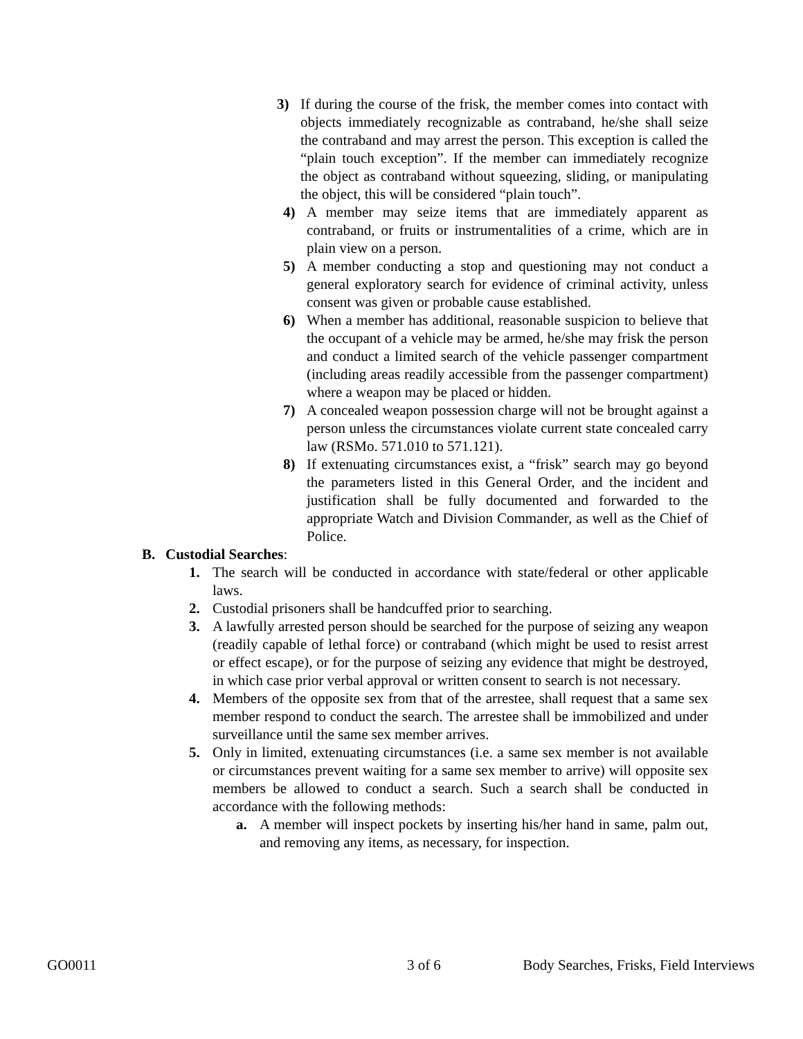3) If during the course of the frisk, the member comes into contact with objects immediately recognizable as contraband, he/she shall seize the contraband and may arrest the person. This exception is called the “plain touch exception”. If the member can immediately recognize the object as contraband without squeezing, sliding, or manipulating the object, this will be considered “plain touch”.
4) A member may seize items that are immediately apparent as contraband, or fruits or instrumentalities of a crime, which are in plain view on a person.
5) A member conducting a stop and questioning may not conduct a general exploratory search for evidence of criminal activity, unless consent was given or probable cause established.
6) When a member has additional, reasonable suspicion to believe that the occupant of a vehicle may be armed, he/she may frisk the person and conduct a limited search of the vehicle passenger compartment (including areas readily accessible from the passenger compartment) where a weapon may be placed or hidden.
7) A concealed weapon possession charge will not be brought against a person unless the circumstances violate current state concealed carry law (RSMo. 571.010 to 571.121).
8) If extenuating circumstances exist, a “frisk” search may go beyond the parameters listed in this General Order, and the incident and justification shall be fully documented and forwarded to the appropriate Watch and Division Commander, as well as the Chief of Police.
B. Custodial Searches:
1. The search will be conducted in accordance with state/federal or other applicable laws.
2. Custodial prisoners shall be handcuffed prior to searching.
3. A lawfully arrested person should be searched for the purpose of seizing any weapon (readily capable of lethal force) or contraband (which might be used to resist arrest or effect escape), or for the purpose of seizing any evidence that might be destroyed, in which case prior verbal approval or written consent to search is not necessary.
4. Members of the opposite sex from that of the arrestee, shall request that a same sex member respond to conduct the search. The arrestee shall be immobilized and under surveillance until the same sex member arrives.
5. Only in limited, extenuating circumstances (i.e. a same sex member is not available or circumstances prevent waiting for a same sex member to arrive) will opposite sex members be allowed to conduct a search. Such a search shall be conducted in accordance with the following methods:
a. A member will inspect pockets by inserting his/her hand in same, palm out, and removing any items, as necessary, for inspection.
GO0011 3 of 6 Body Searches, Frisks, Field Interviews